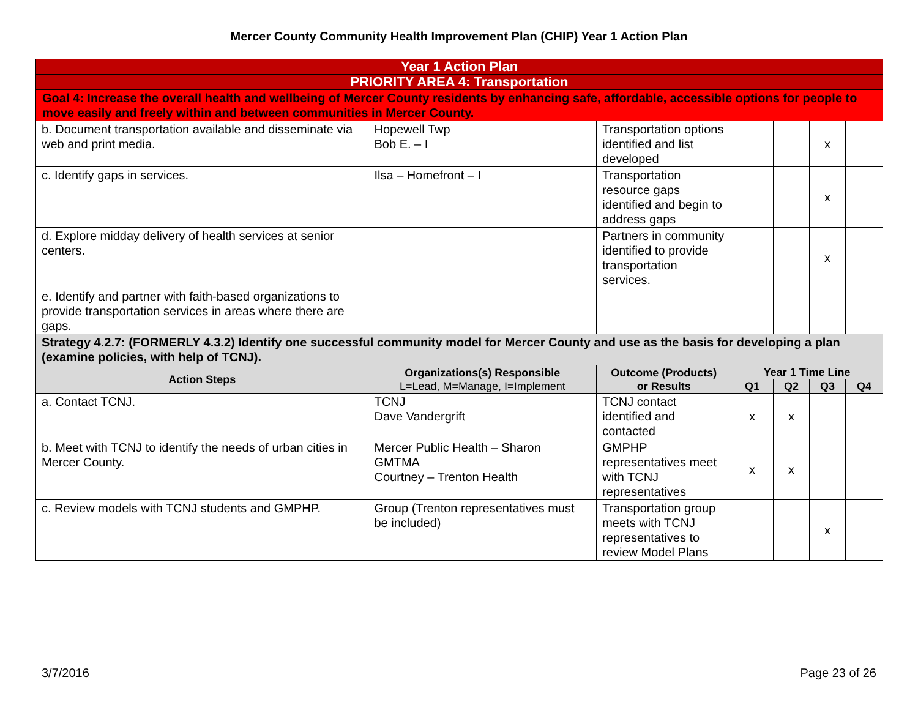Mercer County Community Health Improvement Plan (CHIP) Year 1 Action Plan
| Year 1 Action Plan | | | | | | |
| PRIORITY AREA 4: Transportation | | | | | | |
| Goal 4: Increase the overall health and wellbeing of Mercer County residents by enhancing safe, affordable, accessible options for people to move easily and freely within and between communities in Mercer County. | | | | | | |
| b. Document transportation available and disseminate via web and print media. | Hopewell Twp Bob E. – I | Transportation options identified and list developed | | | x | |
| c. Identify gaps in services. | Ilsa – Homefront – I | Transportation resource gaps identified and begin to address gaps | | | x | |
| d. Explore midday delivery of health services at senior centers. | | Partners in community identified to provide transportation services. | | | x | |
| e. Identify and partner with faith-based organizations to provide transportation services in areas where there are gaps. | | | | | | |
| Strategy 4.2.7: (FORMERLY 4.3.2) Identify one successful community model for Mercer County and use as the basis for developing a plan (examine policies, with help of TCNJ). | | | | | | |
| Action Steps | Organizations(s) Responsible L=Lead, M=Manage, I=Implement | Outcome (Products) or Results | Year 1 Time Line | | | |
| | | | Q1 | Q2 | Q3 | Q4 |
| a. Contact TCNJ. | TCNJ Dave Vandergrift | TCNJ contact identified and contacted | x | x | | |
| b. Meet with TCNJ to identify the needs of urban cities in Mercer County. | Mercer Public Health – Sharon GMTMA Courtney – Trenton Health | GMPHP representatives meet with TCNJ representatives | x | x | | |
| c. Review models with TCNJ students and GMPHP. | Group (Trenton representatives must be included) | Transportation group meets with TCNJ representatives to review Model Plans | | | x | |
3/7/2016 Page 23 of 26